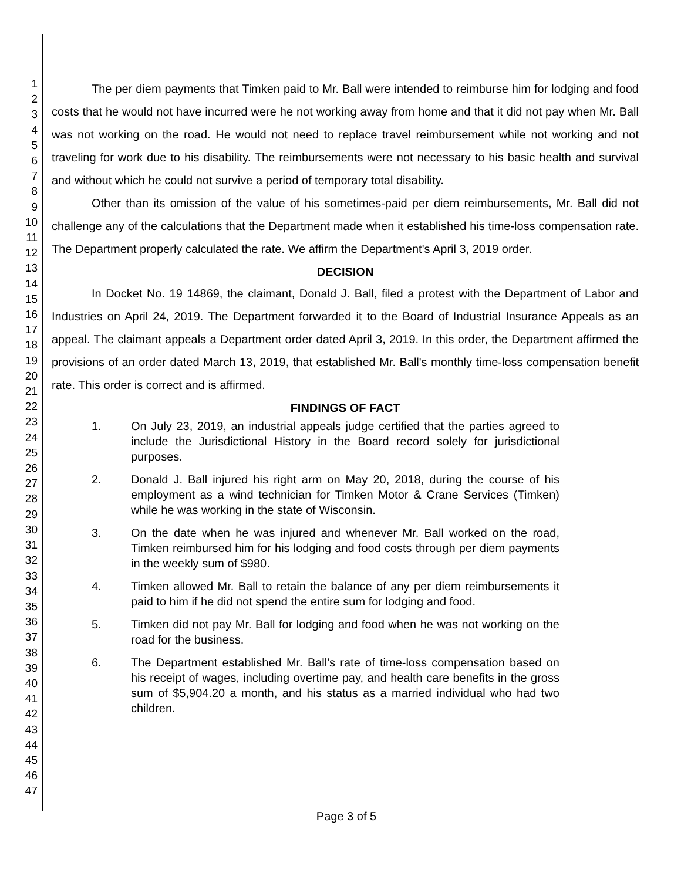1
2
3
4
5
6
7
8
9
10
11
12
13
14
15
16
17
18
19
20
21
22
23
24
25
26
27
28
29
30
31
32
33
34
35
36
37
38
39
40
41
42
43
44
45
46
47
The per diem payments that Timken paid to Mr. Ball were intended to reimburse him for lodging and food costs that he would not have incurred were he not working away from home and that it did not pay when Mr. Ball was not working on the road. He would not need to replace travel reimbursement while not working and not traveling for work due to his disability. The reimbursements were not necessary to his basic health and survival and without which he could not survive a period of temporary total disability.
Other than its omission of the value of his sometimes-paid per diem reimbursements, Mr. Ball did not challenge any of the calculations that the Department made when it established his time-loss compensation rate. The Department properly calculated the rate. We affirm the Department's April 3, 2019 order.
DECISION
In Docket No. 19 14869, the claimant, Donald J. Ball, filed a protest with the Department of Labor and Industries on April 24, 2019. The Department forwarded it to the Board of Industrial Insurance Appeals as an appeal. The claimant appeals a Department order dated April 3, 2019. In this order, the Department affirmed the provisions of an order dated March 13, 2019, that established Mr. Ball's monthly time-loss compensation benefit rate. This order is correct and is affirmed.
FINDINGS OF FACT
1. On July 23, 2019, an industrial appeals judge certified that the parties agreed to include the Jurisdictional History in the Board record solely for jurisdictional purposes.
2. Donald J. Ball injured his right arm on May 20, 2018, during the course of his employment as a wind technician for Timken Motor & Crane Services (Timken) while he was working in the state of Wisconsin.
3. On the date when he was injured and whenever Mr. Ball worked on the road, Timken reimbursed him for his lodging and food costs through per diem payments in the weekly sum of $980.
4. Timken allowed Mr. Ball to retain the balance of any per diem reimbursements it paid to him if he did not spend the entire sum for lodging and food.
5. Timken did not pay Mr. Ball for lodging and food when he was not working on the road for the business.
6. The Department established Mr. Ball's rate of time-loss compensation based on his receipt of wages, including overtime pay, and health care benefits in the gross sum of $5,904.20 a month, and his status as a married individual who had two children.
Page 3 of 5